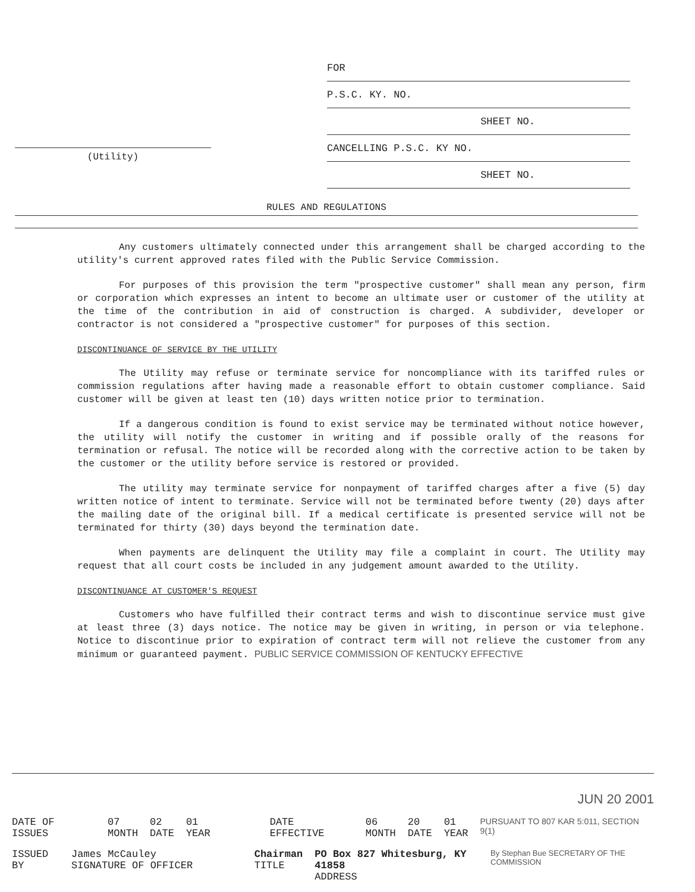FOR
P.S.C. KY. NO.
SHEET NO.
CANCELLING P.S.C. KY NO.
SHEET NO.
(Utility)
RULES AND REGULATIONS
Any customers ultimately connected under this arrangement shall be charged according to the utility's current approved rates filed with the Public Service Commission.
For purposes of this provision the term "prospective customer" shall mean any person, firm or corporation which expresses an intent to become an ultimate user or customer of the utility at the time of the contribution in aid of construction is charged. A subdivider, developer or contractor is not considered a "prospective customer" for purposes of this section.
DISCONTINUANCE OF SERVICE BY THE UTILITY
The Utility may refuse or terminate service for noncompliance with its tariffed rules or commission regulations after having made a reasonable effort to obtain customer compliance. Said customer will be given at least ten (10) days written notice prior to termination.
If a dangerous condition is found to exist service may be terminated without notice however, the utility will notify the customer in writing and if possible orally of the reasons for termination or refusal. The notice will be recorded along with the corrective action to be taken by the customer or the utility before service is restored or provided.
The utility may terminate service for nonpayment of tariffed charges after a five (5) day written notice of intent to terminate. Service will not be terminated before twenty (20) days after the mailing date of the original bill. If a medical certificate is presented service will not be terminated for thirty (30) days beyond the termination date.
When payments are delinquent the Utility may file a complaint in court. The Utility may request that all court costs be included in any judgement amount awarded to the Utility.
DISCONTINUANCE AT CUSTOMER'S REQUEST
Customers who have fulfilled their contract terms and wish to discontinue service must give at least three (3) days notice. The notice may be given in writing, in person or via telephone. Notice to discontinue prior to expiration of contract term will not relieve the customer from any minimum or guaranteed payment. PUBLIC SERVICE COMMISSION OF KENTUCKY EFFECTIVE
JUN 20 2001
DATE OF ISSUES 07
MONTH 02
DATE 01
YEAR DATE EFFECTIVE 06
MONTH 20
DATE 01
YEAR PURSUANT TO 807 KAR 5:011, SECTION 9(1)
ISSUED BY James McCauley
SIGNATURE OF OFFICER Chairman
TITLE PO Box 827 Whitesburg, KY 41858
ADDRESS By Stephan Bue SECRETARY OF THE COMMISSION